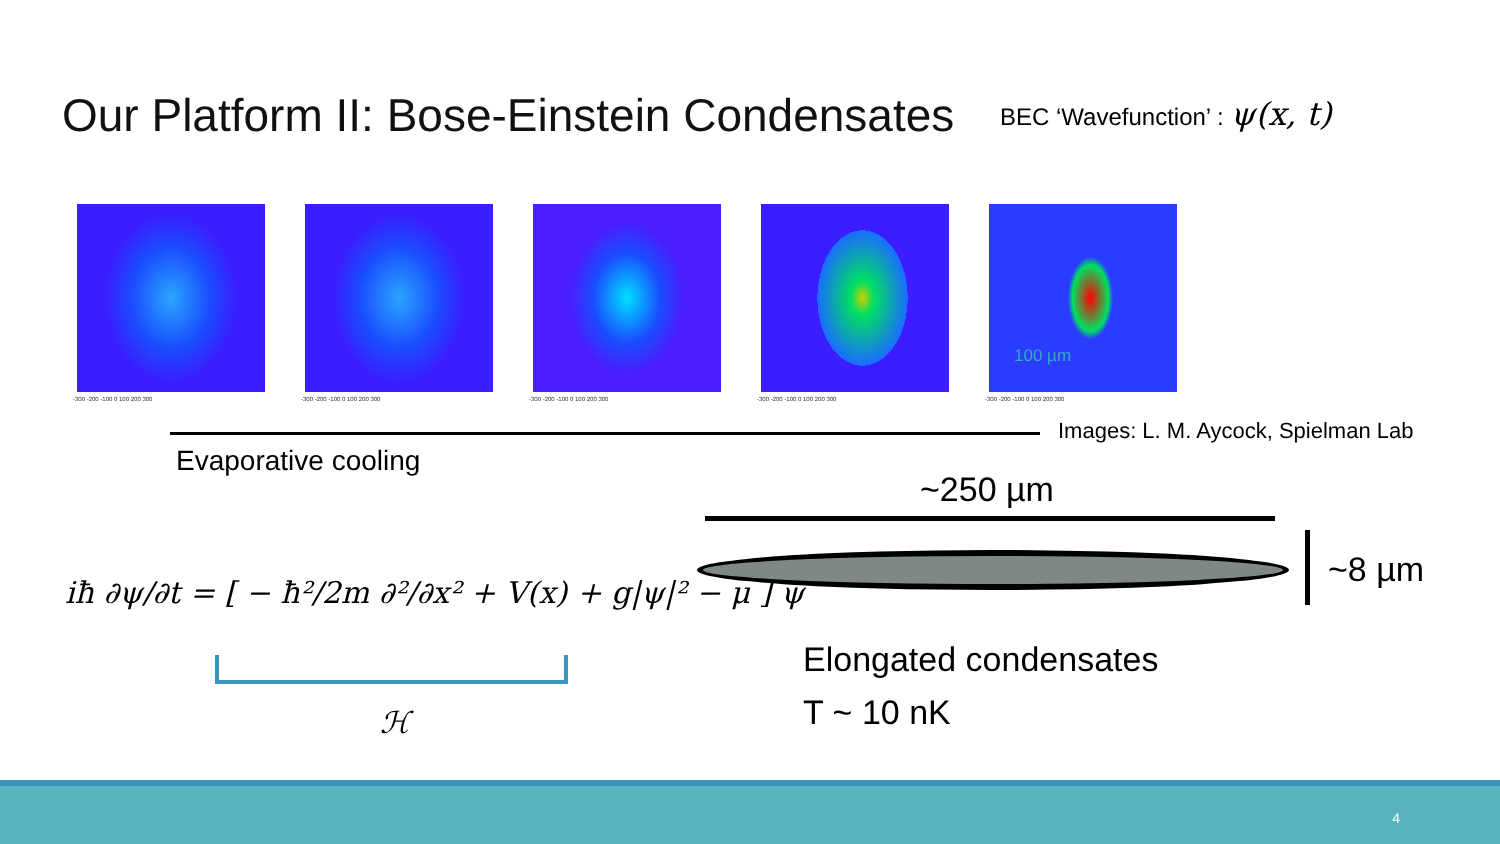Our Platform II: Bose-Einstein Condensates
BEC ‘Wavefunction’ : ψ(x, t)
-300 -200 -100 0 100 200 300
-300 -200 -100 0 100 200 300
-300 -200 -100 0 100 200 300
-300 -200 -100 0 100 200 300
100 µm
-300 -200 -100 0 100 200 300
Images: L. M. Aycock, Spielman Lab
Evaporative cooling
~250 µm
~8 µm
iħ ∂ψ/∂t = [ − ħ²/2m ∂²/∂x² + V(x) + g|ψ|² − μ ] ψ
ℋ
Elongated condensates
T ~ 10 nK
4